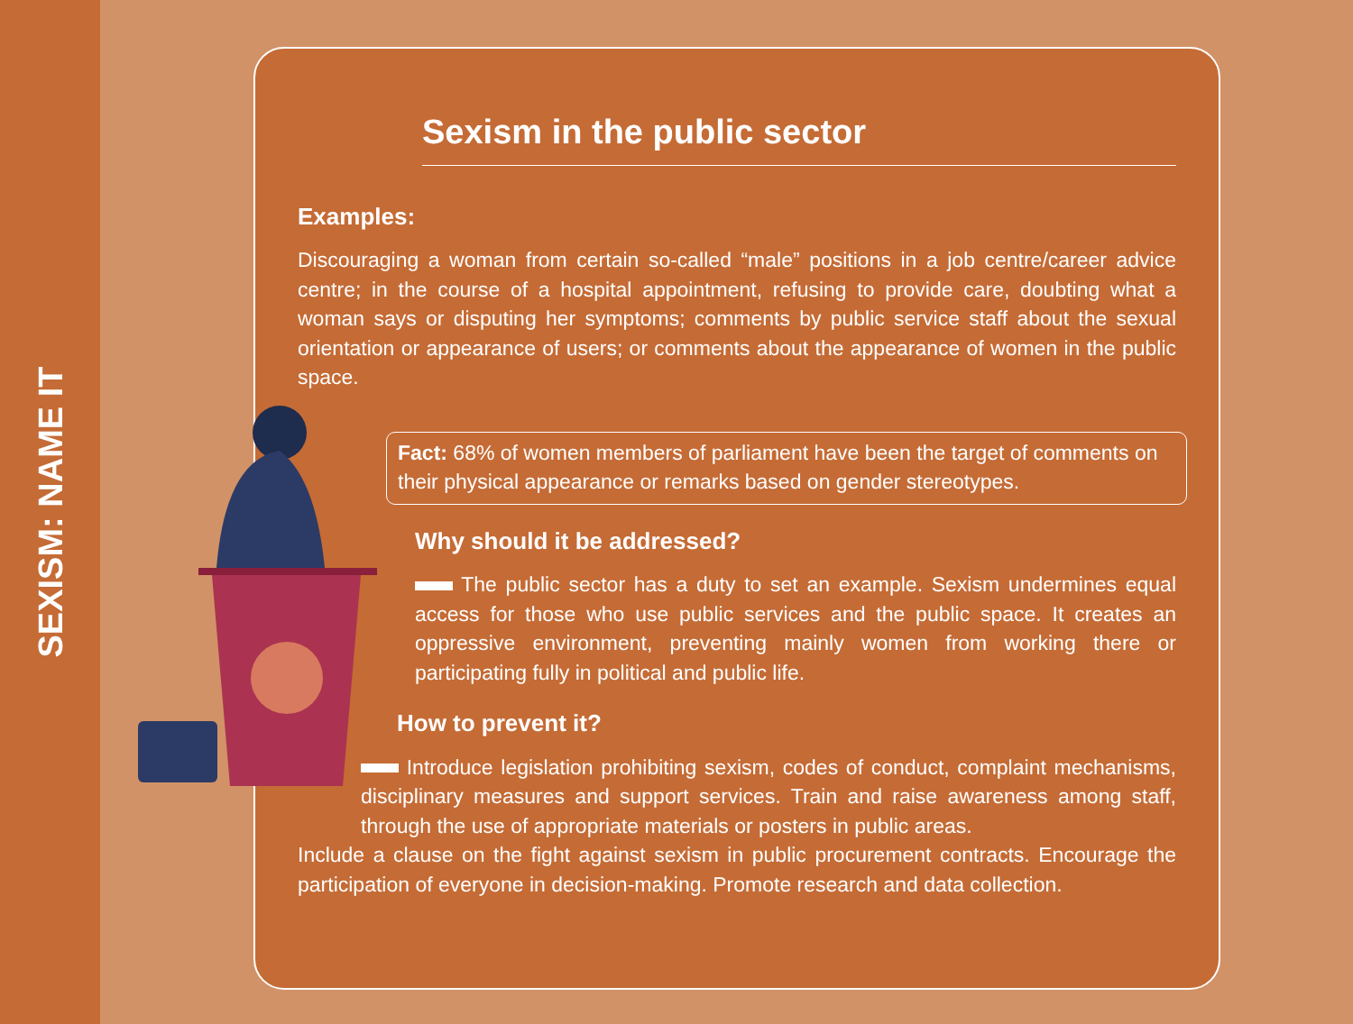SEXISM: NAME IT
Sexism in the public sector
Examples:
Discouraging a woman from certain so-called “male” positions in a job centre/career advice centre; in the course of a hospital appointment, refusing to provide care, doubting what a woman says or disputing her symptoms; comments by public service staff about the sexual orientation or appearance of users; or comments about the appearance of women in the public space.
Fact: 68% of women members of parliament have been the target of comments on their physical appearance or remarks based on gender stereotypes.
Why should it be addressed?
The public sector has a duty to set an example. Sexism undermines equal access for those who use public services and the public space. It creates an oppressive environment, preventing mainly women from working there or participating fully in political and public life.
How to prevent it?
Introduce legislation prohibiting sexism, codes of conduct, complaint mechanisms, disciplinary measures and support services. Train and raise awareness among staff, through the use of appropriate materials or posters in public areas.
Include a clause on the fight against sexism in public procurement contracts. Encourage the participation of everyone in decision-making. Promote research and data collection.